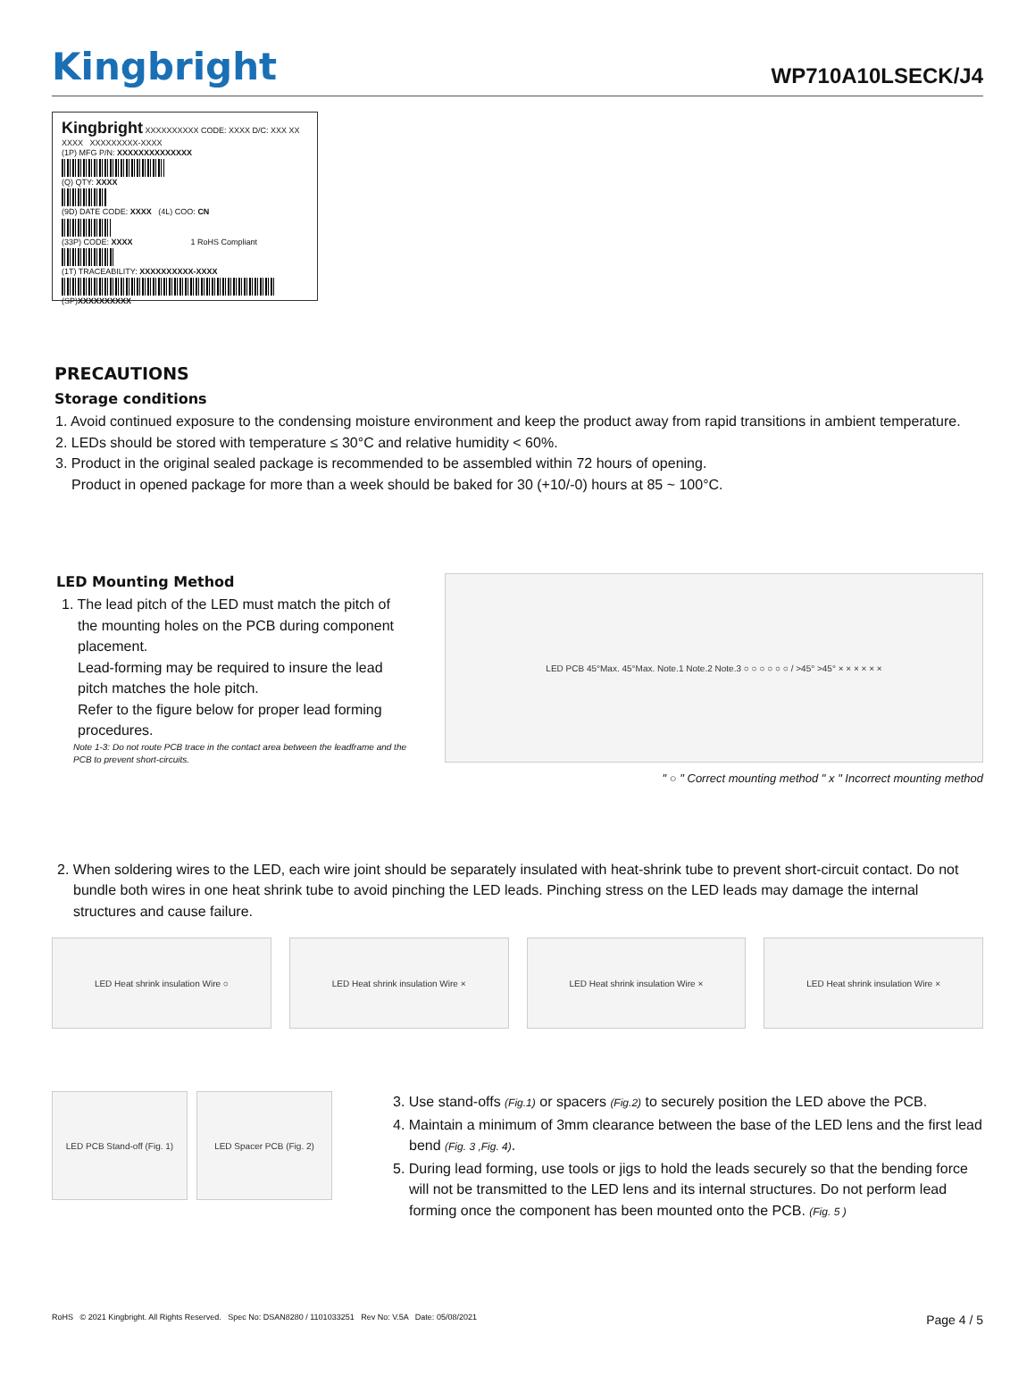Kingbright
WP710A10LSECK/J4
Kingbright XXXXXXXXXX CODE: XXXX D/C: XXX XX XXXX XXXXXXXXX-XXXX
(1P) MFG P/N: XXXXXXXXXXXXXX
(Q) QTY: XXXX
(9D) DATE CODE: XXXX (4L) COO: CN
(33P) CODE: XXXX 1 RoHS Compliant
(1T) TRACEABILITY: XXXXXXXXXX-XXXX
(SP)XXXXXXXXXX
PRECAUTIONS
Storage conditions
1. Avoid continued exposure to the condensing moisture environment and keep the product away from rapid transitions in ambient temperature.
2. LEDs should be stored with temperature ≤ 30°C and relative humidity < 60%.
3. Product in the original sealed package is recommended to be assembled within 72 hours of opening.
Product in opened package for more than a week should be baked for 30 (+10/-0) hours at 85 ~ 100°C.
LED Mounting Method
1. The lead pitch of the LED must match the pitch of the mounting holes on the PCB during component placement.
Lead-forming may be required to insure the lead pitch matches the hole pitch.
Refer to the figure below for proper lead forming procedures.
Note 1-3: Do not route PCB trace in the contact area between the leadframe and the PCB to prevent short-circuits.
LED PCB 45°Max. 45°Max. Note.1 Note.2 Note.3 ○ ○ ○ ○ ○ ○ / >45° >45° × × × × × ×
" ○ " Correct mounting method " x " Incorrect mounting method
2. When soldering wires to the LED, each wire joint should be separately insulated with heat-shrink tube to prevent short-circuit contact. Do not bundle both wires in one heat shrink tube to avoid pinching the LED leads. Pinching stress on the LED leads may damage the internal structures and cause failure.
LED Heat shrink insulation Wire ○
LED Heat shrink insulation Wire ×
LED Heat shrink insulation Wire ×
LED Heat shrink insulation Wire ×
LED PCB Stand-off (Fig. 1)
LED Spacer PCB (Fig. 2)
3. Use stand-offs (Fig.1) or spacers (Fig.2) to securely position the LED above the PCB.
4. Maintain a minimum of 3mm clearance between the base of the LED lens and the first lead bend (Fig. 3 ,Fig. 4).
5. During lead forming, use tools or jigs to hold the leads securely so that the bending force will not be transmitted to the LED lens and its internal structures. Do not perform lead forming once the component has been mounted onto the PCB. (Fig. 5 )
RoHS © 2021 Kingbright. All Rights Reserved. Spec No: DSAN8280 / 1101033251 Rev No: V.5A Date: 05/08/2021 Page 4 / 5